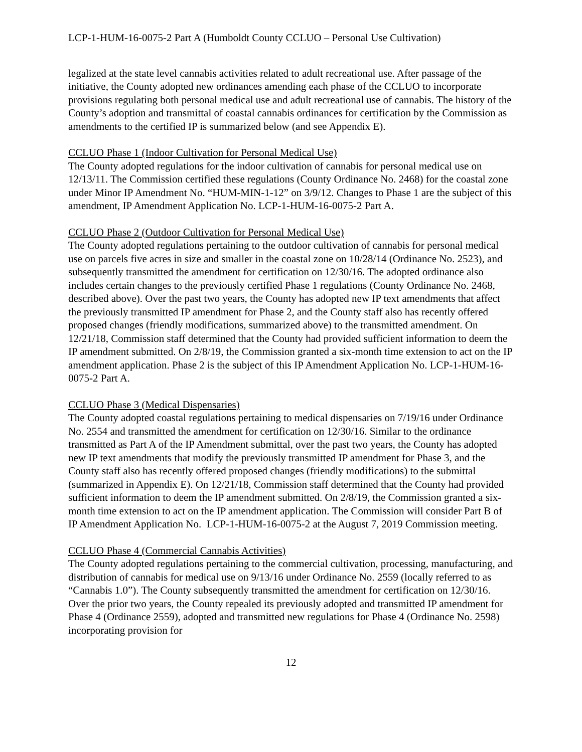LCP-1-HUM-16-0075-2 Part A (Humboldt County CCLUO – Personal Use Cultivation)
legalized at the state level cannabis activities related to adult recreational use. After passage of the initiative, the County adopted new ordinances amending each phase of the CCLUO to incorporate provisions regulating both personal medical use and adult recreational use of cannabis. The history of the County’s adoption and transmittal of coastal cannabis ordinances for certification by the Commission as amendments to the certified IP is summarized below (and see Appendix E).
CCLUO Phase 1 (Indoor Cultivation for Personal Medical Use)
The County adopted regulations for the indoor cultivation of cannabis for personal medical use on 12/13/11. The Commission certified these regulations (County Ordinance No. 2468) for the coastal zone under Minor IP Amendment No. “HUM-MIN-1-12” on 3/9/12. Changes to Phase 1 are the subject of this amendment, IP Amendment Application No. LCP-1-HUM-16-0075-2 Part A.
CCLUO Phase 2 (Outdoor Cultivation for Personal Medical Use)
The County adopted regulations pertaining to the outdoor cultivation of cannabis for personal medical use on parcels five acres in size and smaller in the coastal zone on 10/28/14 (Ordinance No. 2523), and subsequently transmitted the amendment for certification on 12/30/16. The adopted ordinance also includes certain changes to the previously certified Phase 1 regulations (County Ordinance No. 2468, described above). Over the past two years, the County has adopted new IP text amendments that affect the previously transmitted IP amendment for Phase 2, and the County staff also has recently offered proposed changes (friendly modifications, summarized above) to the transmitted amendment. On 12/21/18, Commission staff determined that the County had provided sufficient information to deem the IP amendment submitted. On 2/8/19, the Commission granted a six-month time extension to act on the IP amendment application. Phase 2 is the subject of this IP Amendment Application No. LCP-1-HUM-16-0075-2 Part A.
CCLUO Phase 3 (Medical Dispensaries)
The County adopted coastal regulations pertaining to medical dispensaries on 7/19/16 under Ordinance No. 2554 and transmitted the amendment for certification on 12/30/16. Similar to the ordinance transmitted as Part A of the IP Amendment submittal, over the past two years, the County has adopted new IP text amendments that modify the previously transmitted IP amendment for Phase 3, and the County staff also has recently offered proposed changes (friendly modifications) to the submittal (summarized in Appendix E). On 12/21/18, Commission staff determined that the County had provided sufficient information to deem the IP amendment submitted. On 2/8/19, the Commission granted a six-month time extension to act on the IP amendment application. The Commission will consider Part B of IP Amendment Application No. LCP-1-HUM-16-0075-2 at the August 7, 2019 Commission meeting.
CCLUO Phase 4 (Commercial Cannabis Activities)
The County adopted regulations pertaining to the commercial cultivation, processing, manufacturing, and distribution of cannabis for medical use on 9/13/16 under Ordinance No. 2559 (locally referred to as “Cannabis 1.0”). The County subsequently transmitted the amendment for certification on 12/30/16. Over the prior two years, the County repealed its previously adopted and transmitted IP amendment for Phase 4 (Ordinance 2559), adopted and transmitted new regulations for Phase 4 (Ordinance No. 2598) incorporating provision for
12